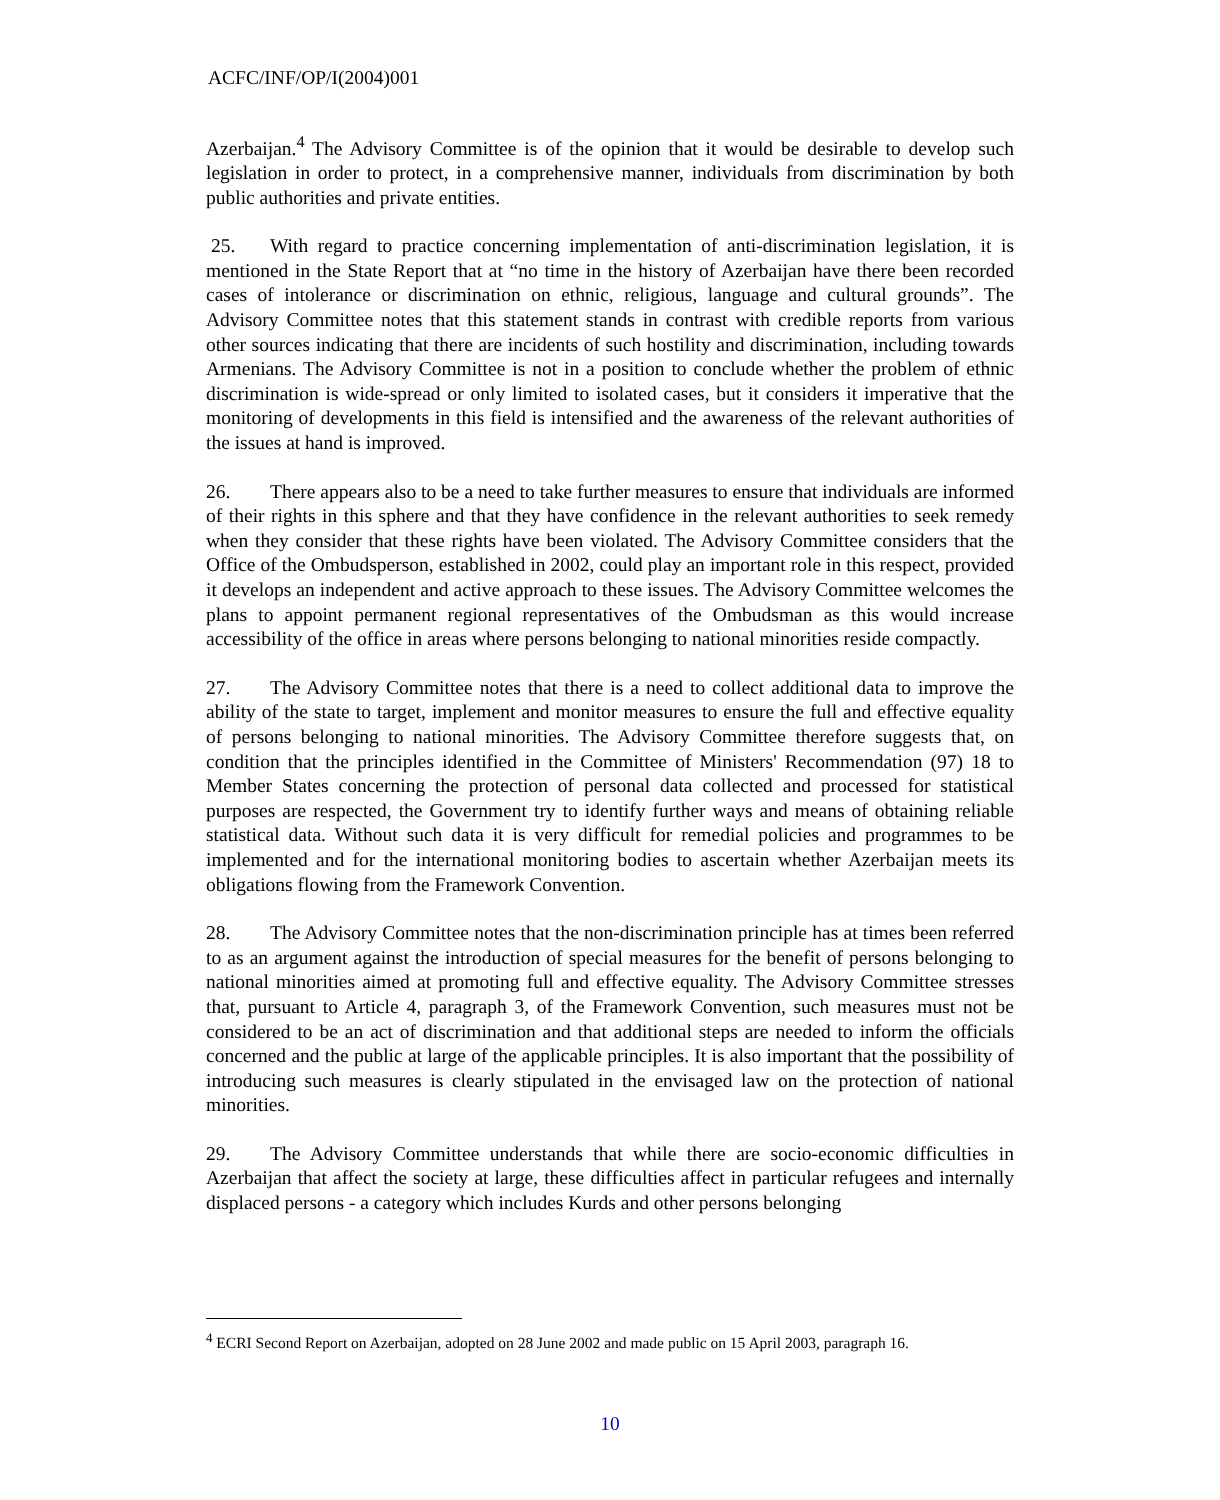ACFC/INF/OP/I(2004)001
Azerbaijan.<sup>4</sup> The Advisory Committee is of the opinion that it would be desirable to develop such legislation in order to protect, in a comprehensive manner, individuals from discrimination by both public authorities and private entities.
25. With regard to practice concerning implementation of anti-discrimination legislation, it is mentioned in the State Report that at “no time in the history of Azerbaijan have there been recorded cases of intolerance or discrimination on ethnic, religious, language and cultural grounds”. The Advisory Committee notes that this statement stands in contrast with credible reports from various other sources indicating that there are incidents of such hostility and discrimination, including towards Armenians. The Advisory Committee is not in a position to conclude whether the problem of ethnic discrimination is wide-spread or only limited to isolated cases, but it considers it imperative that the monitoring of developments in this field is intensified and the awareness of the relevant authorities of the issues at hand is improved.
26. There appears also to be a need to take further measures to ensure that individuals are informed of their rights in this sphere and that they have confidence in the relevant authorities to seek remedy when they consider that these rights have been violated. The Advisory Committee considers that the Office of the Ombudsperson, established in 2002, could play an important role in this respect, provided it develops an independent and active approach to these issues. The Advisory Committee welcomes the plans to appoint permanent regional representatives of the Ombudsman as this would increase accessibility of the office in areas where persons belonging to national minorities reside compactly.
27. The Advisory Committee notes that there is a need to collect additional data to improve the ability of the state to target, implement and monitor measures to ensure the full and effective equality of persons belonging to national minorities. The Advisory Committee therefore suggests that, on condition that the principles identified in the Committee of Ministers' Recommendation (97) 18 to Member States concerning the protection of personal data collected and processed for statistical purposes are respected, the Government try to identify further ways and means of obtaining reliable statistical data. Without such data it is very difficult for remedial policies and programmes to be implemented and for the international monitoring bodies to ascertain whether Azerbaijan meets its obligations flowing from the Framework Convention.
28. The Advisory Committee notes that the non-discrimination principle has at times been referred to as an argument against the introduction of special measures for the benefit of persons belonging to national minorities aimed at promoting full and effective equality. The Advisory Committee stresses that, pursuant to Article 4, paragraph 3, of the Framework Convention, such measures must not be considered to be an act of discrimination and that additional steps are needed to inform the officials concerned and the public at large of the applicable principles. It is also important that the possibility of introducing such measures is clearly stipulated in the envisaged law on the protection of national minorities.
29. The Advisory Committee understands that while there are socio-economic difficulties in Azerbaijan that affect the society at large, these difficulties affect in particular refugees and internally displaced persons - a category which includes Kurds and other persons belonging
<sup>4</sup> ECRI Second Report on Azerbaijan, adopted on 28 June 2002 and made public on 15 April 2003, paragraph 16.
10